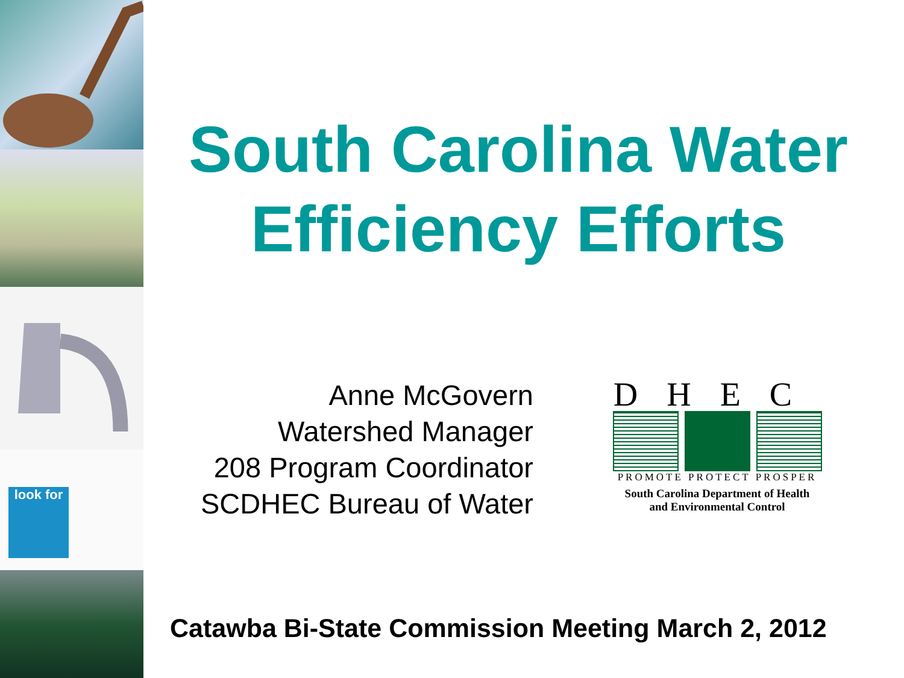look for
South Carolina Water Efficiency Efforts
Anne McGovern
Watershed Manager
208 Program Coordinator
SCDHEC Bureau of Water
DHEC
PROMOTE PROTECT PROSPER
South Carolina Department of Health
and Environmental Control
Catawba Bi-State Commission Meeting March 2, 2012